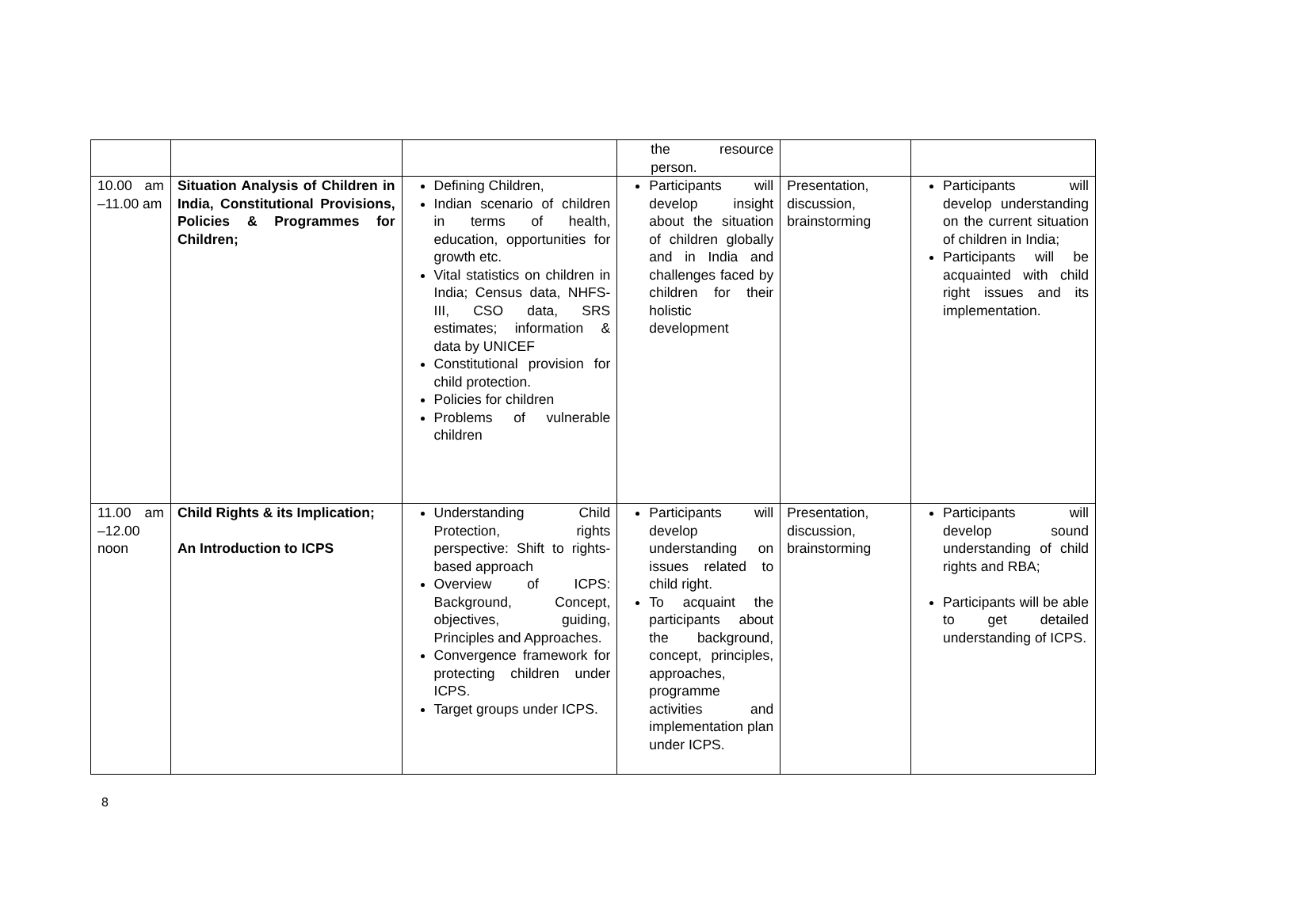| | | | the resource person. | | |
| 10.00 am –11.00 am | Situation Analysis of Children in India, Constitutional Provisions, Policies & Programmes for Children; | Defining Children, Indian scenario of children in terms of health, education, opportunities for growth etc. Vital statistics on children in India; Census data, NHFS-III, CSO data, SRS estimates; information & data by UNICEF Constitutional provision for child protection. Policies for children Problems of vulnerable children | Participants will develop insight about the situation of children globally and in India and challenges faced by children for their holistic development | Presentation, discussion, brainstorming | Participants will develop understanding on the current situation of children in India; Participants will be acquainted with child right issues and its implementation. |
| 11.00 am –12.00 noon | Child Rights & its Implication; An Introduction to ICPS | Understanding Child Protection, rights perspective: Shift to rights-based approach Overview of ICPS: Background, Concept, objectives, guiding, Principles and Approaches. Convergence framework for protecting children under ICPS. Target groups under ICPS. | Participants will develop understanding on issues related to child right. To acquaint the participants about the background, concept, principles, approaches, programme activities and implementation plan under ICPS. | Presentation, discussion, brainstorming | Participants will develop sound understanding of child rights and RBA; Participants will be able to get detailed understanding of ICPS. |
8